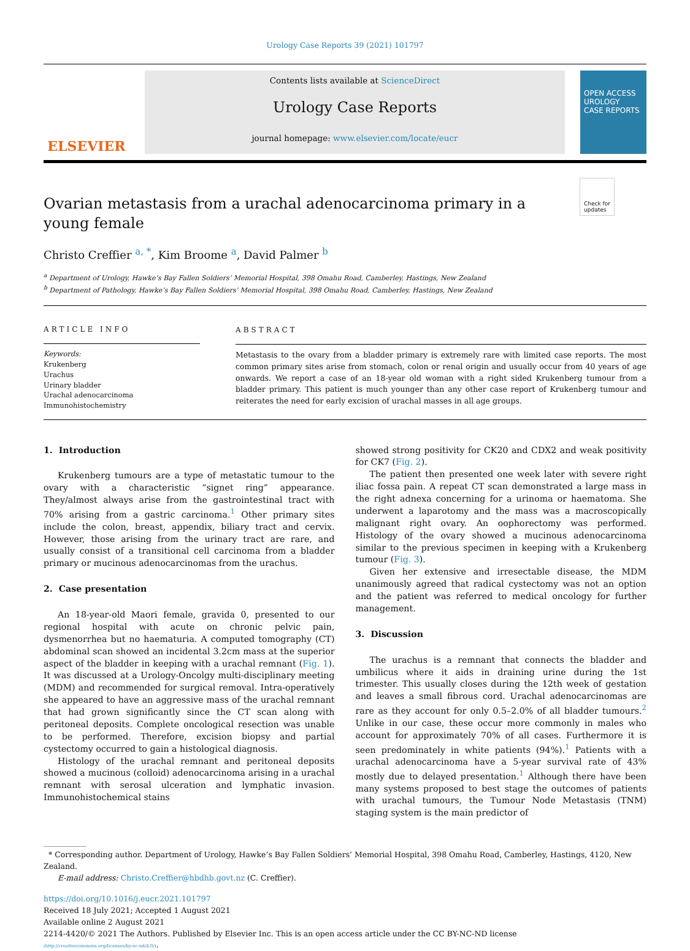Urology Case Reports 39 (2021) 101797
ELSEVIER
Contents lists available at ScienceDirect
Urology Case Reports
journal homepage: www.elsevier.com/locate/eucr
OPEN ACCESS
UROLOGY
CASE REPORTS
Check for
updates
Ovarian metastasis from a urachal adenocarcinoma primary in a young female
Christo Creffier <sup>a, *</sup>, Kim Broome <sup>a</sup>, David Palmer <sup>b</sup>
<sup>a</sup> Department of Urology, Hawke’s Bay Fallen Soldiers’ Memorial Hospital, 398 Omahu Road, Camberley, Hastings, New Zealand
<sup>b</sup> Department of Pathology, Hawke’s Bay Fallen Soldiers’ Memorial Hospital, 398 Omahu Road, Camberley, Hastings, New Zealand
ARTICLE INFO
Keywords:
Krukenberg
Urachus
Urinary bladder
Urachal adenocarcinoma
Immunohistochemistry
ABSTRACT
Metastasis to the ovary from a bladder primary is extremely rare with limited case reports. The most common primary sites arise from stomach, colon or renal origin and usually occur from 40 years of age onwards. We report a case of an 18-year old woman with a right sided Krukenberg tumour from a bladder primary. This patient is much younger than any other case report of Krukenberg tumour and reiterates the need for early excision of urachal masses in all age groups.
1. Introduction
Krukenberg tumours are a type of metastatic tumour to the ovary with a characteristic “signet ring” appearance. They/almost always arise from the gastrointestinal tract with 70% arising from a gastric carcinoma.<sup>1</sup> Other primary sites include the colon, breast, appendix, biliary tract and cervix. However, those arising from the urinary tract are rare, and usually consist of a transitional cell carcinoma from a bladder primary or mucinous adenocarcinomas from the urachus.
2. Case presentation
An 18-year-old Maori female, gravida 0, presented to our regional hospital with acute on chronic pelvic pain, dysmenorrhea but no haematuria. A computed tomography (CT) abdominal scan showed an incidental 3.2cm mass at the superior aspect of the bladder in keeping with a urachal remnant (Fig. 1). It was discussed at a Urology-Oncolgy multi-disciplinary meeting (MDM) and recommended for surgical removal. Intra-operatively she appeared to have an aggressive mass of the urachal remnant that had grown significantly since the CT scan along with peritoneal deposits. Complete oncological resection was unable to be performed. Therefore, excision biopsy and partial cystectomy occurred to gain a histological diagnosis.
Histology of the urachal remnant and peritoneal deposits showed a mucinous (colloid) adenocarcinoma arising in a urachal remnant with serosal ulceration and lymphatic invasion. Immunohistochemical stains
showed strong positivity for CK20 and CDX2 and weak positivity for CK7 (Fig. 2).
The patient then presented one week later with severe right iliac fossa pain. A repeat CT scan demonstrated a large mass in the right adnexa concerning for a urinoma or haematoma. She underwent a laparotomy and the mass was a macroscopically malignant right ovary. An oophorectomy was performed. Histology of the ovary showed a mucinous adenocarcinoma similar to the previous specimen in keeping with a Krukenberg tumour (Fig. 3).
Given her extensive and irresectable disease, the MDM unanimously agreed that radical cystectomy was not an option and the patient was referred to medical oncology for further management.
3. Discussion
The urachus is a remnant that connects the bladder and umbilicus where it aids in draining urine during the 1st trimester. This usually closes during the 12th week of gestation and leaves a small fibrous cord. Urachal adenocarcinomas are rare as they account for only 0.5–2.0% of all bladder tumours.<sup>2</sup> Unlike in our case, these occur more commonly in males who account for approximately 70% of all cases. Furthermore it is seen predominately in white patients (94%).<sup>1</sup> Patients with a urachal adenocarcinoma have a 5-year survival rate of 43% mostly due to delayed presentation.<sup>1</sup> Although there have been many systems proposed to best stage the outcomes of patients with urachal tumours, the Tumour Node Metastasis (TNM) staging system is the main predictor of
* Corresponding author. Department of Urology, Hawke’s Bay Fallen Soldiers’ Memorial Hospital, 398 Omahu Road, Camberley, Hastings, 4120, New Zealand.
E-mail address: Christo.Creffier@hbdhb.govt.nz (C. Creffier).
https://doi.org/10.1016/j.eucr.2021.101797
Received 18 July 2021; Accepted 1 August 2021
Available online 2 August 2021
2214-4420/© 2021 The Authors. Published by Elsevier Inc. This is an open access article under the CC BY-NC-ND license
(http://creativecommons.org/licenses/by-nc-nd/4.0/).